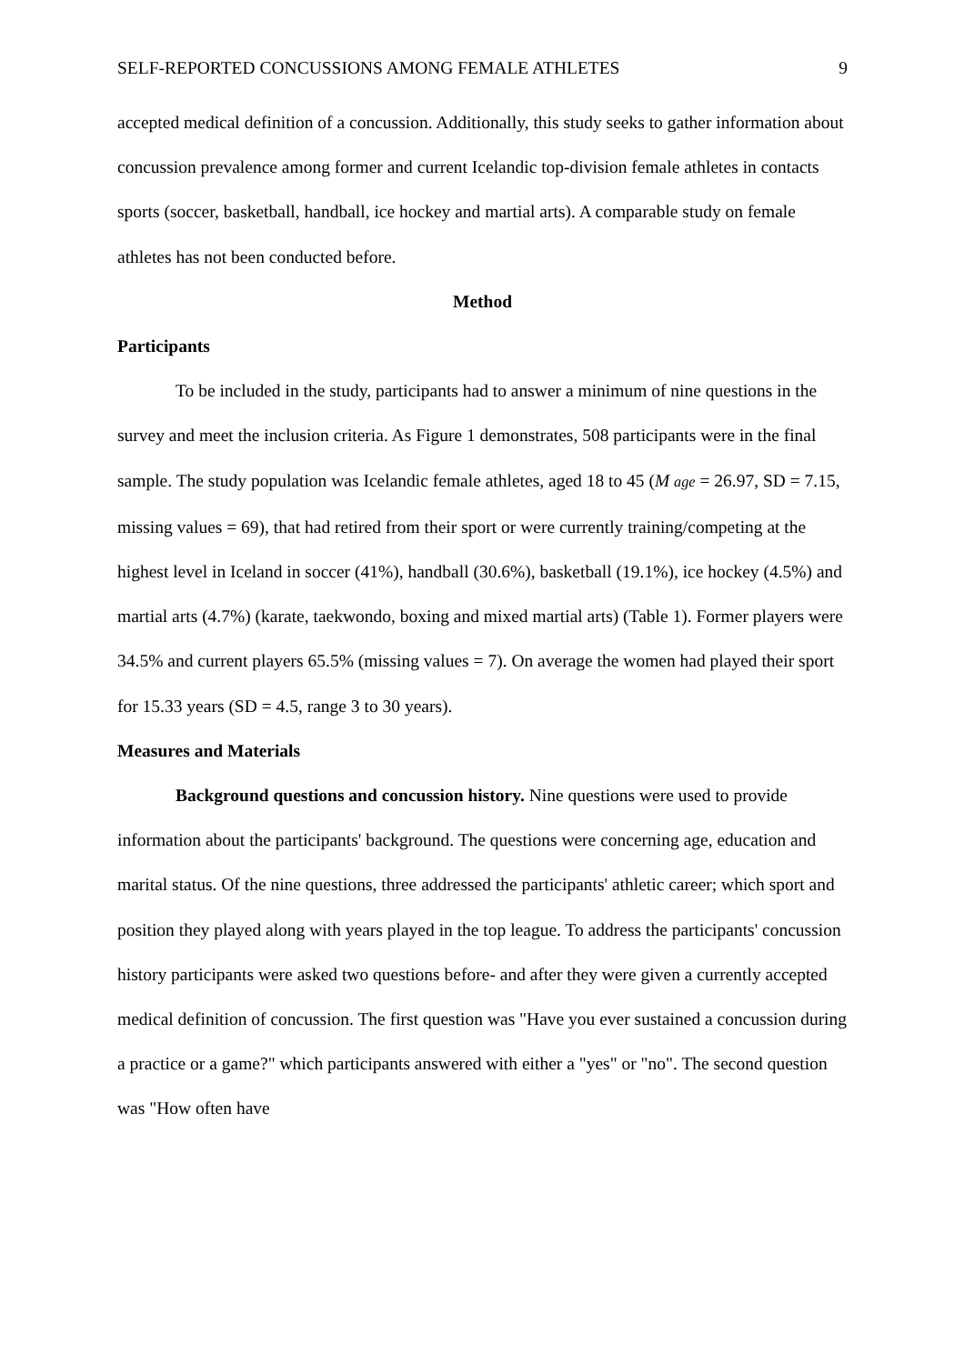SELF-REPORTED CONCUSSIONS AMONG FEMALE ATHLETES 9
accepted medical definition of a concussion. Additionally, this study seeks to gather information about concussion prevalence among former and current Icelandic top-division female athletes in contacts sports (soccer, basketball, handball, ice hockey and martial arts). A comparable study on female athletes has not been conducted before.
Method
Participants
To be included in the study, participants had to answer a minimum of nine questions in the survey and meet the inclusion criteria. As Figure 1 demonstrates, 508 participants were in the final sample. The study population was Icelandic female athletes, aged 18 to 45 (M age = 26.97, SD = 7.15, missing values = 69), that had retired from their sport or were currently training/competing at the highest level in Iceland in soccer (41%), handball (30.6%), basketball (19.1%), ice hockey (4.5%) and martial arts (4.7%) (karate, taekwondo, boxing and mixed martial arts) (Table 1). Former players were 34.5% and current players 65.5% (missing values = 7). On average the women had played their sport for 15.33 years (SD = 4.5, range 3 to 30 years).
Measures and Materials
Background questions and concussion history. Nine questions were used to provide information about the participants' background. The questions were concerning age, education and marital status. Of the nine questions, three addressed the participants' athletic career; which sport and position they played along with years played in the top league. To address the participants' concussion history participants were asked two questions before- and after they were given a currently accepted medical definition of concussion. The first question was "Have you ever sustained a concussion during a practice or a game?" which participants answered with either a "yes" or "no". The second question was "How often have